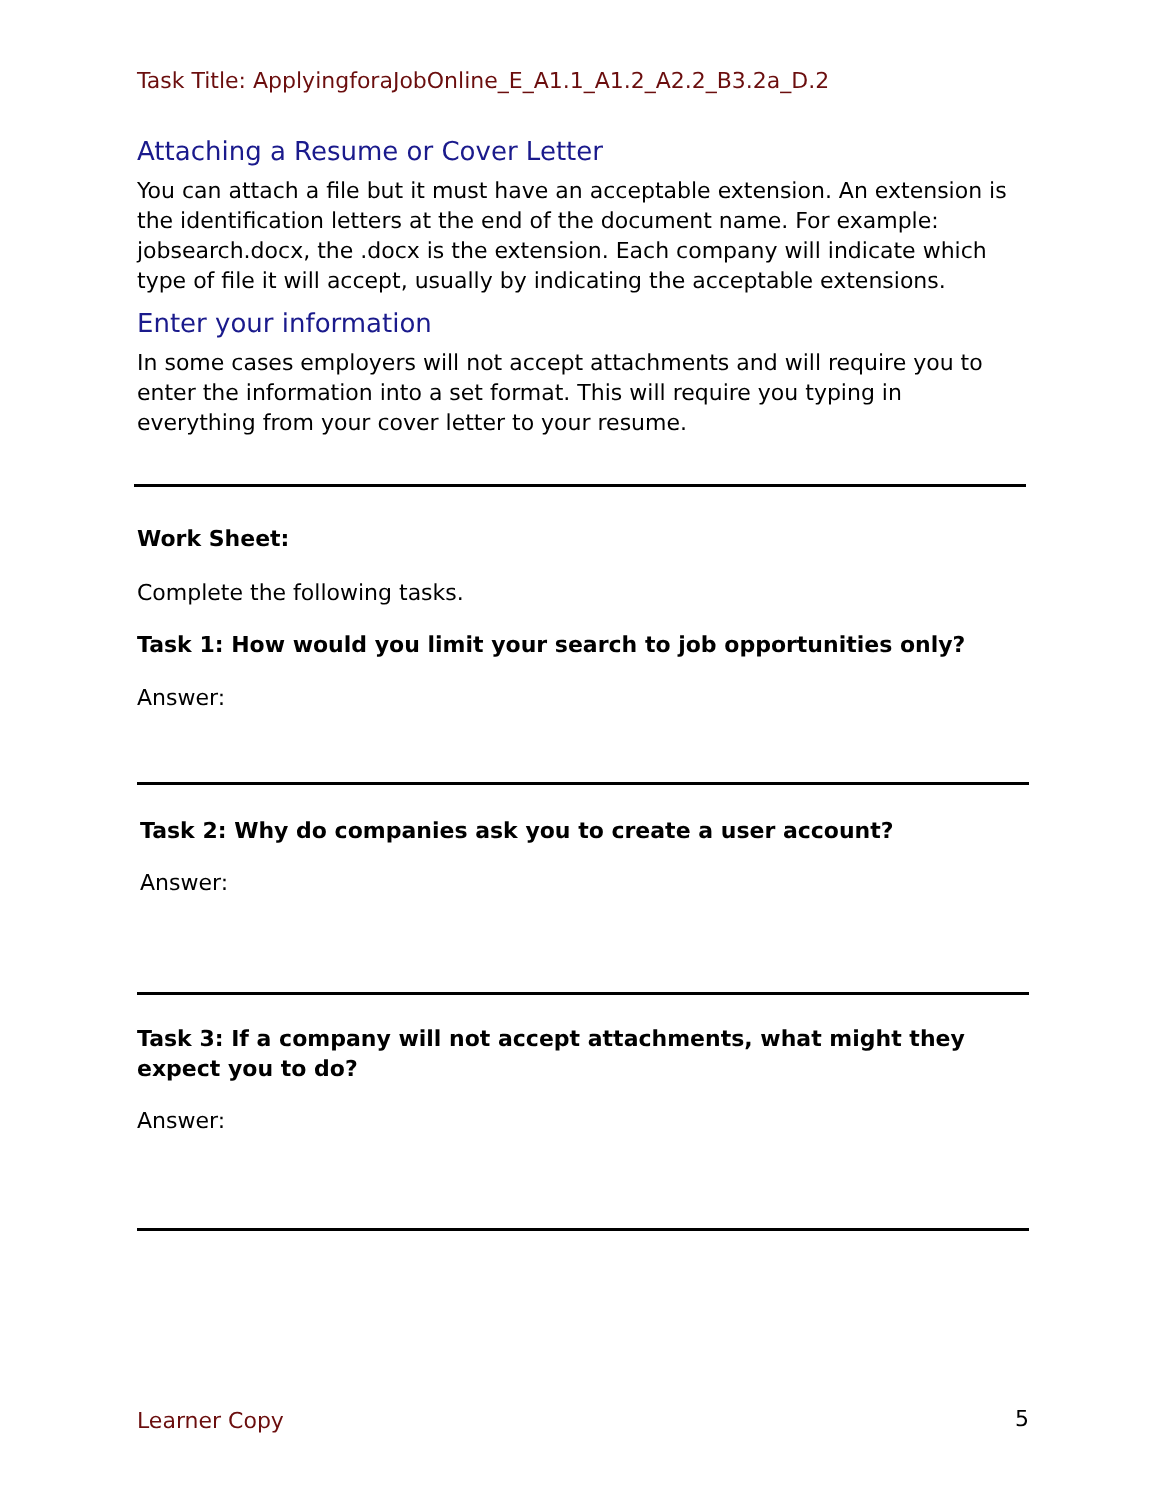Task Title: ApplyingforaJobOnline_E_A1.1_A1.2_A2.2_B3.2a_D.2
Attaching a Resume or Cover Letter
You can attach a file but it must have an acceptable extension. An extension is the identification letters at the end of the document name. For example: jobsearch.docx, the .docx is the extension. Each company will indicate which type of file it will accept, usually by indicating the acceptable extensions.
Enter your information
In some cases employers will not accept attachments and will require you to enter the information into a set format. This will require you typing in everything from your cover letter to your resume.
Work Sheet:
Complete the following tasks.
Task 1: How would you limit your search to job opportunities only?
Answer:
Task 2: Why do companies ask you to create a user account?
Answer:
Task 3: If a company will not accept attachments, what might they expect you to do?
Answer:
Learner Copy 5